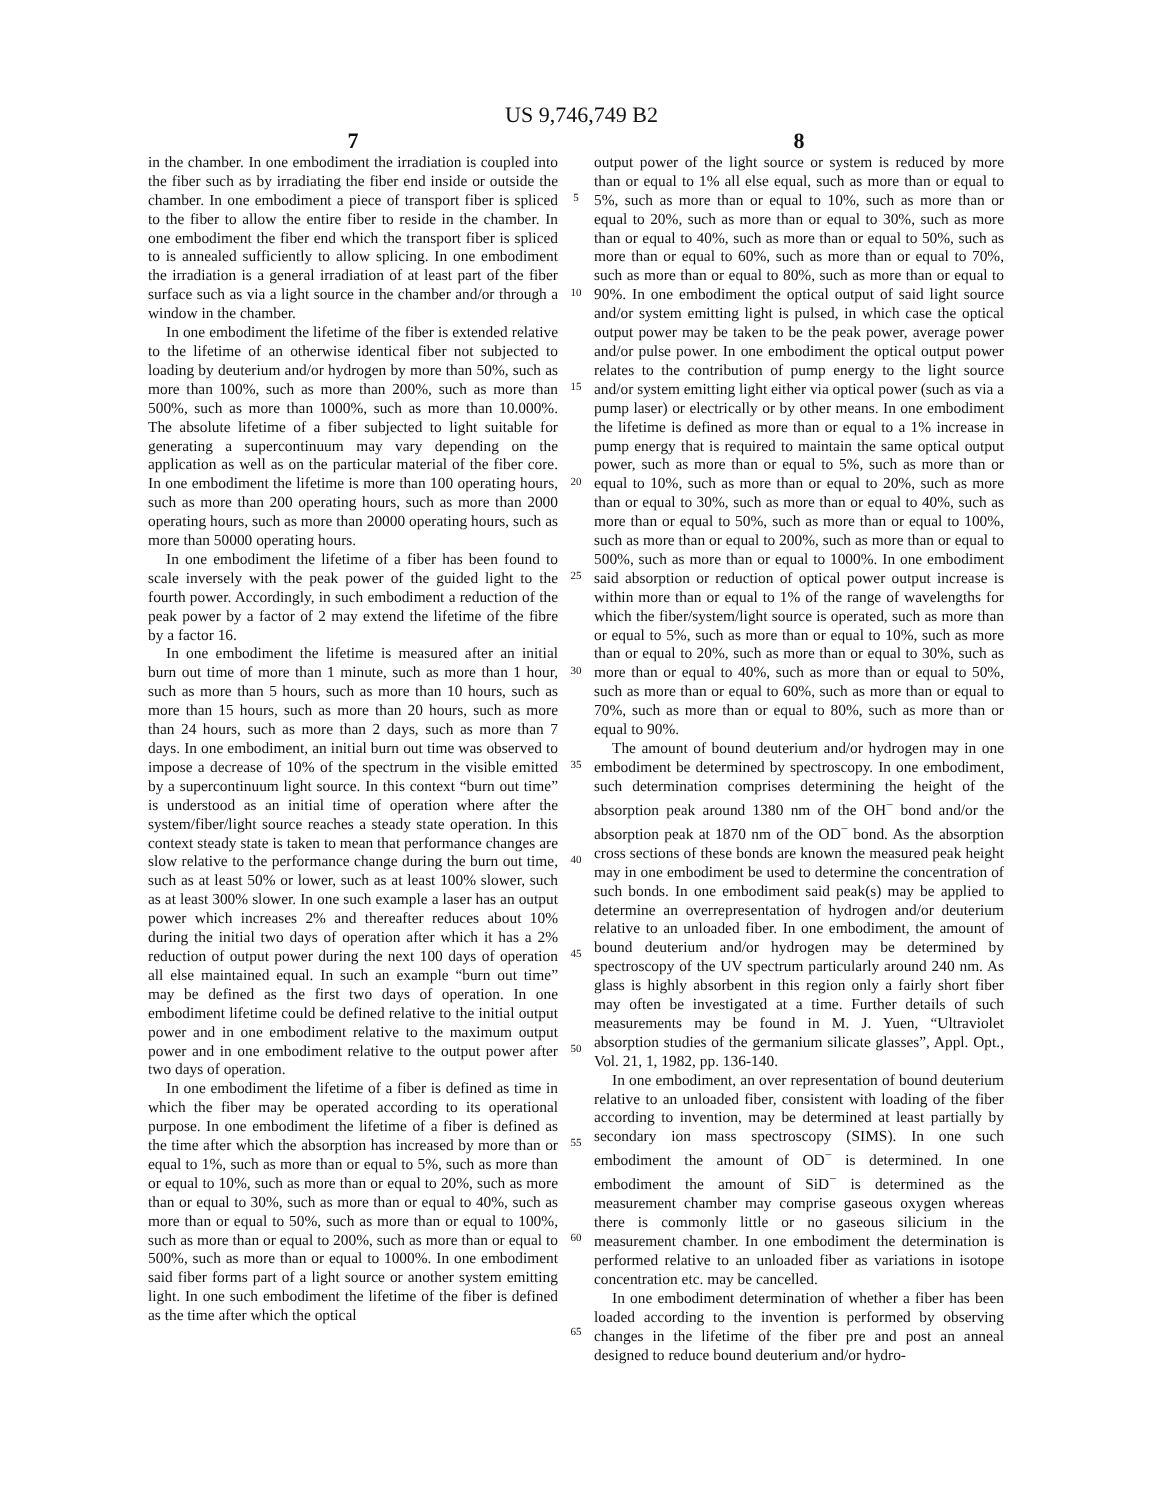US 9,746,749 B2
7
in the chamber. In one embodiment the irradiation is coupled into the fiber such as by irradiating the fiber end inside or outside the chamber. In one embodiment a piece of transport fiber is spliced to the fiber to allow the entire fiber to reside in the chamber. In one embodiment the fiber end which the transport fiber is spliced to is annealed sufficiently to allow splicing. In one embodiment the irradiation is a general irradiation of at least part of the fiber surface such as via a light source in the chamber and/or through a window in the chamber.
In one embodiment the lifetime of the fiber is extended relative to the lifetime of an otherwise identical fiber not subjected to loading by deuterium and/or hydrogen by more than 50%, such as more than 100%, such as more than 200%, such as more than 500%, such as more than 1000%, such as more than 10.000%. The absolute lifetime of a fiber subjected to light suitable for generating a supercontinuum may vary depending on the application as well as on the particular material of the fiber core. In one embodiment the lifetime is more than 100 operating hours, such as more than 200 operating hours, such as more than 2000 operating hours, such as more than 20000 operating hours, such as more than 50000 operating hours.
In one embodiment the lifetime of a fiber has been found to scale inversely with the peak power of the guided light to the fourth power. Accordingly, in such embodiment a reduction of the peak power by a factor of 2 may extend the lifetime of the fibre by a factor 16.
In one embodiment the lifetime is measured after an initial burn out time of more than 1 minute, such as more than 1 hour, such as more than 5 hours, such as more than 10 hours, such as more than 15 hours, such as more than 20 hours, such as more than 24 hours, such as more than 2 days, such as more than 7 days. In one embodiment, an initial burn out time was observed to impose a decrease of 10% of the spectrum in the visible emitted by a supercontinuum light source. In this context “burn out time” is understood as an initial time of operation where after the system/fiber/light source reaches a steady state operation. In this context steady state is taken to mean that performance changes are slow relative to the performance change during the burn out time, such as at least 50% or lower, such as at least 100% slower, such as at least 300% slower. In one such example a laser has an output power which increases 2% and thereafter reduces about 10% during the initial two days of operation after which it has a 2% reduction of output power during the next 100 days of operation all else maintained equal. In such an example “burn out time” may be defined as the first two days of operation. In one embodiment lifetime could be defined relative to the initial output power and in one embodiment relative to the maximum output power and in one embodiment relative to the output power after two days of operation.
In one embodiment the lifetime of a fiber is defined as time in which the fiber may be operated according to its operational purpose. In one embodiment the lifetime of a fiber is defined as the time after which the absorption has increased by more than or equal to 1%, such as more than or equal to 5%, such as more than or equal to 10%, such as more than or equal to 20%, such as more than or equal to 30%, such as more than or equal to 40%, such as more than or equal to 50%, such as more than or equal to 100%, such as more than or equal to 200%, such as more than or equal to 500%, such as more than or equal to 1000%. In one embodiment said fiber forms part of a light source or another system emitting light. In one such embodiment the lifetime of the fiber is defined as the time after which the optical
5
10
15
20
25
30
35
40
45
50
55
60
65
8
output power of the light source or system is reduced by more than or equal to 1% all else equal, such as more than or equal to 5%, such as more than or equal to 10%, such as more than or equal to 20%, such as more than or equal to 30%, such as more than or equal to 40%, such as more than or equal to 50%, such as more than or equal to 60%, such as more than or equal to 70%, such as more than or equal to 80%, such as more than or equal to 90%. In one embodiment the optical output of said light source and/or system emitting light is pulsed, in which case the optical output power may be taken to be the peak power, average power and/or pulse power. In one embodiment the optical output power relates to the contribution of pump energy to the light source and/or system emitting light either via optical power (such as via a pump laser) or electrically or by other means. In one embodiment the lifetime is defined as more than or equal to a 1% increase in pump energy that is required to maintain the same optical output power, such as more than or equal to 5%, such as more than or equal to 10%, such as more than or equal to 20%, such as more than or equal to 30%, such as more than or equal to 40%, such as more than or equal to 50%, such as more than or equal to 100%, such as more than or equal to 200%, such as more than or equal to 500%, such as more than or equal to 1000%. In one embodiment said absorption or reduction of optical power output increase is within more than or equal to 1% of the range of wavelengths for which the fiber/system/light source is operated, such as more than or equal to 5%, such as more than or equal to 10%, such as more than or equal to 20%, such as more than or equal to 30%, such as more than or equal to 40%, such as more than or equal to 50%, such as more than or equal to 60%, such as more than or equal to 70%, such as more than or equal to 80%, such as more than or equal to 90%.
The amount of bound deuterium and/or hydrogen may in one embodiment be determined by spectroscopy. In one embodiment, such determination comprises determining the height of the absorption peak around 1380 nm of the OH<sup>−</sup> bond and/or the absorption peak at 1870 nm of the OD<sup>−</sup> bond. As the absorption cross sections of these bonds are known the measured peak height may in one embodiment be used to determine the concentration of such bonds. In one embodiment said peak(s) may be applied to determine an overrepresentation of hydrogen and/or deuterium relative to an unloaded fiber. In one embodiment, the amount of bound deuterium and/or hydrogen may be determined by spectroscopy of the UV spectrum particularly around 240 nm. As glass is highly absorbent in this region only a fairly short fiber may often be investigated at a time. Further details of such measurements may be found in M. J. Yuen, “Ultraviolet absorption studies of the germanium silicate glasses”, Appl. Opt., Vol. 21, 1, 1982, pp. 136-140.
In one embodiment, an over representation of bound deuterium relative to an unloaded fiber, consistent with loading of the fiber according to invention, may be determined at least partially by secondary ion mass spectroscopy (SIMS). In one such embodiment the amount of OD<sup>−</sup> is determined. In one embodiment the amount of SiD<sup>−</sup> is determined as the measurement chamber may comprise gaseous oxygen whereas there is commonly little or no gaseous silicium in the measurement chamber. In one embodiment the determination is performed relative to an unloaded fiber as variations in isotope concentration etc. may be cancelled.
In one embodiment determination of whether a fiber has been loaded according to the invention is performed by observing changes in the lifetime of the fiber pre and post an anneal designed to reduce bound deuterium and/or hydro-